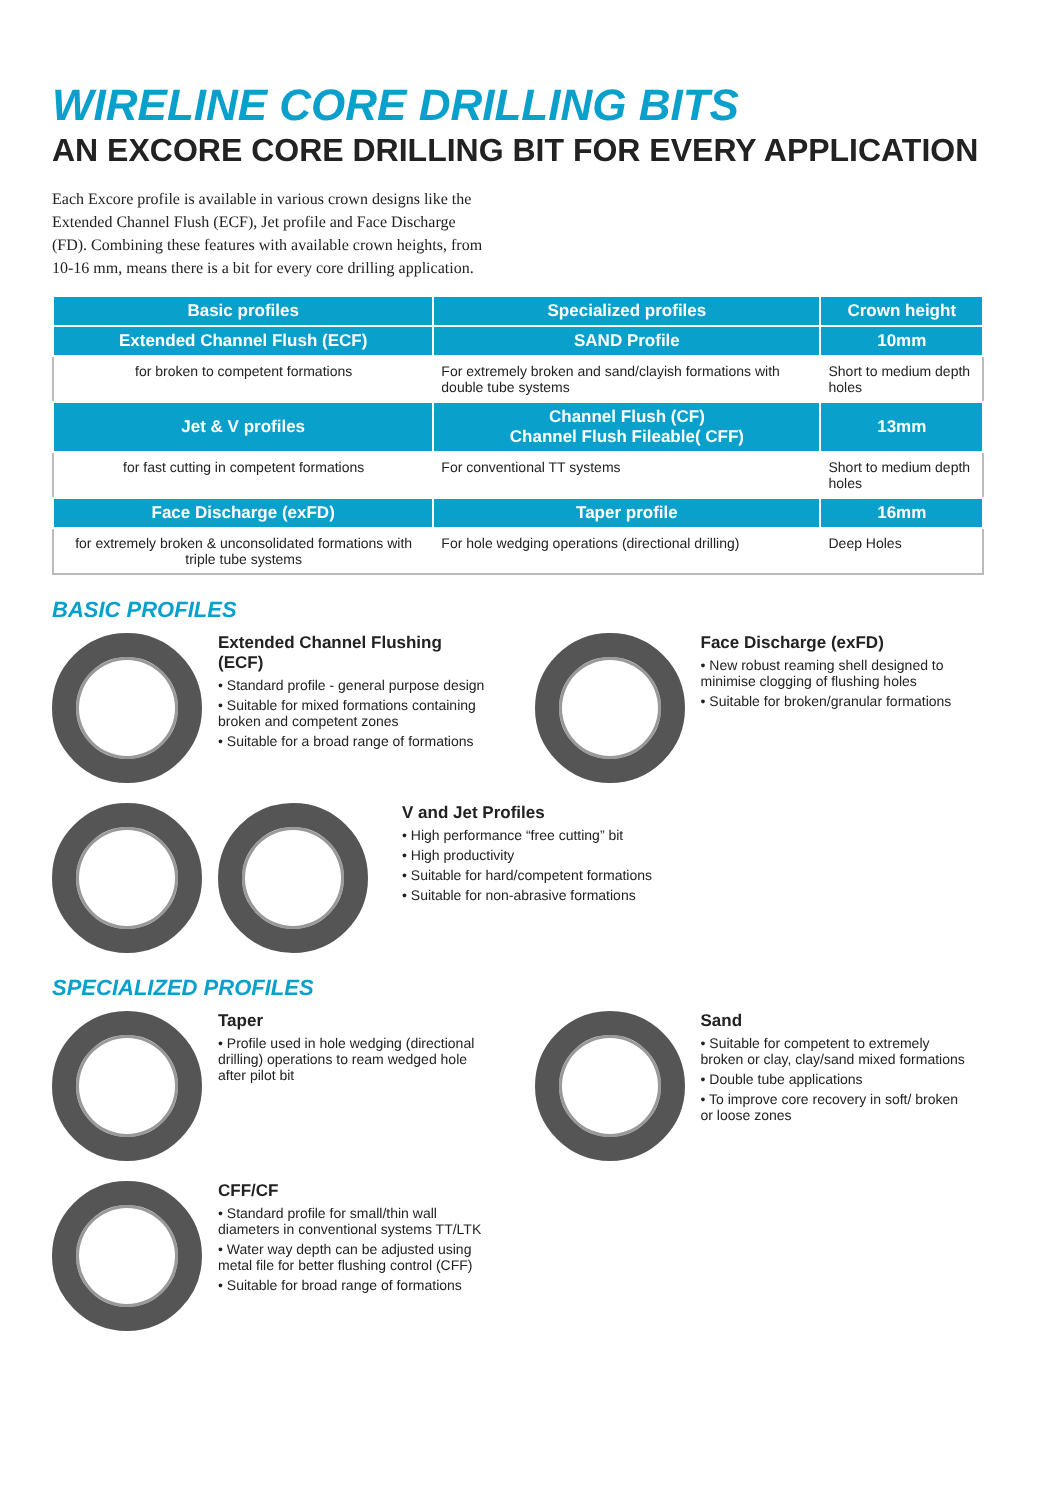WIRELINE CORE DRILLING BITS
AN EXCORE CORE DRILLING BIT FOR EVERY APPLICATION
Each Excore profile is available in various crown designs like the Extended Channel Flush (ECF), Jet profile and Face Discharge (FD). Combining these features with available crown heights, from 10-16 mm, means there is a bit for every core drilling application.
| Basic profiles | Specialized profiles | Crown height |
| --- | --- | --- |
| Extended Channel Flush (ECF) | SAND Profile | 10mm |
| for broken to competent formations | For extremely broken and sand/clayish formations with double tube systems | Short to medium depth holes |
| Jet & V profiles | Channel Flush (CF) Channel Flush Fileable( CFF) | 13mm |
| for fast cutting in competent formations | For conventional TT systems | Short to medium depth holes |
| Face Discharge (exFD) | Taper profile | 16mm |
| for extremely broken & unconsolidated formations with triple tube systems | For hole wedging operations (directional drilling) | Deep Holes |
BASIC PROFILES
Extended Channel Flushing (ECF)
• Standard profile - general purpose design
• Suitable for mixed formations containing broken and competent zones
• Suitable for a broad range of formations
Face Discharge (exFD)
• New robust reaming shell designed to minimise clogging of flushing holes
• Suitable for broken/granular formations
V and Jet Profiles
• High performance “free cutting” bit
• High productivity
• Suitable for hard/competent formations
• Suitable for non-abrasive formations
SPECIALIZED PROFILES
Taper
• Profile used in hole wedging (directional drilling) operations to ream wedged hole after pilot bit
Sand
• Suitable for competent to extremely broken or clay, clay/sand mixed formations
• Double tube applications
• To improve core recovery in soft/ broken or loose zones
CFF/CF
• Standard profile for small/thin wall diameters in conventional systems TT/LTK
• Water way depth can be adjusted using metal file for better flushing control (CFF)
• Suitable for broad range of formations